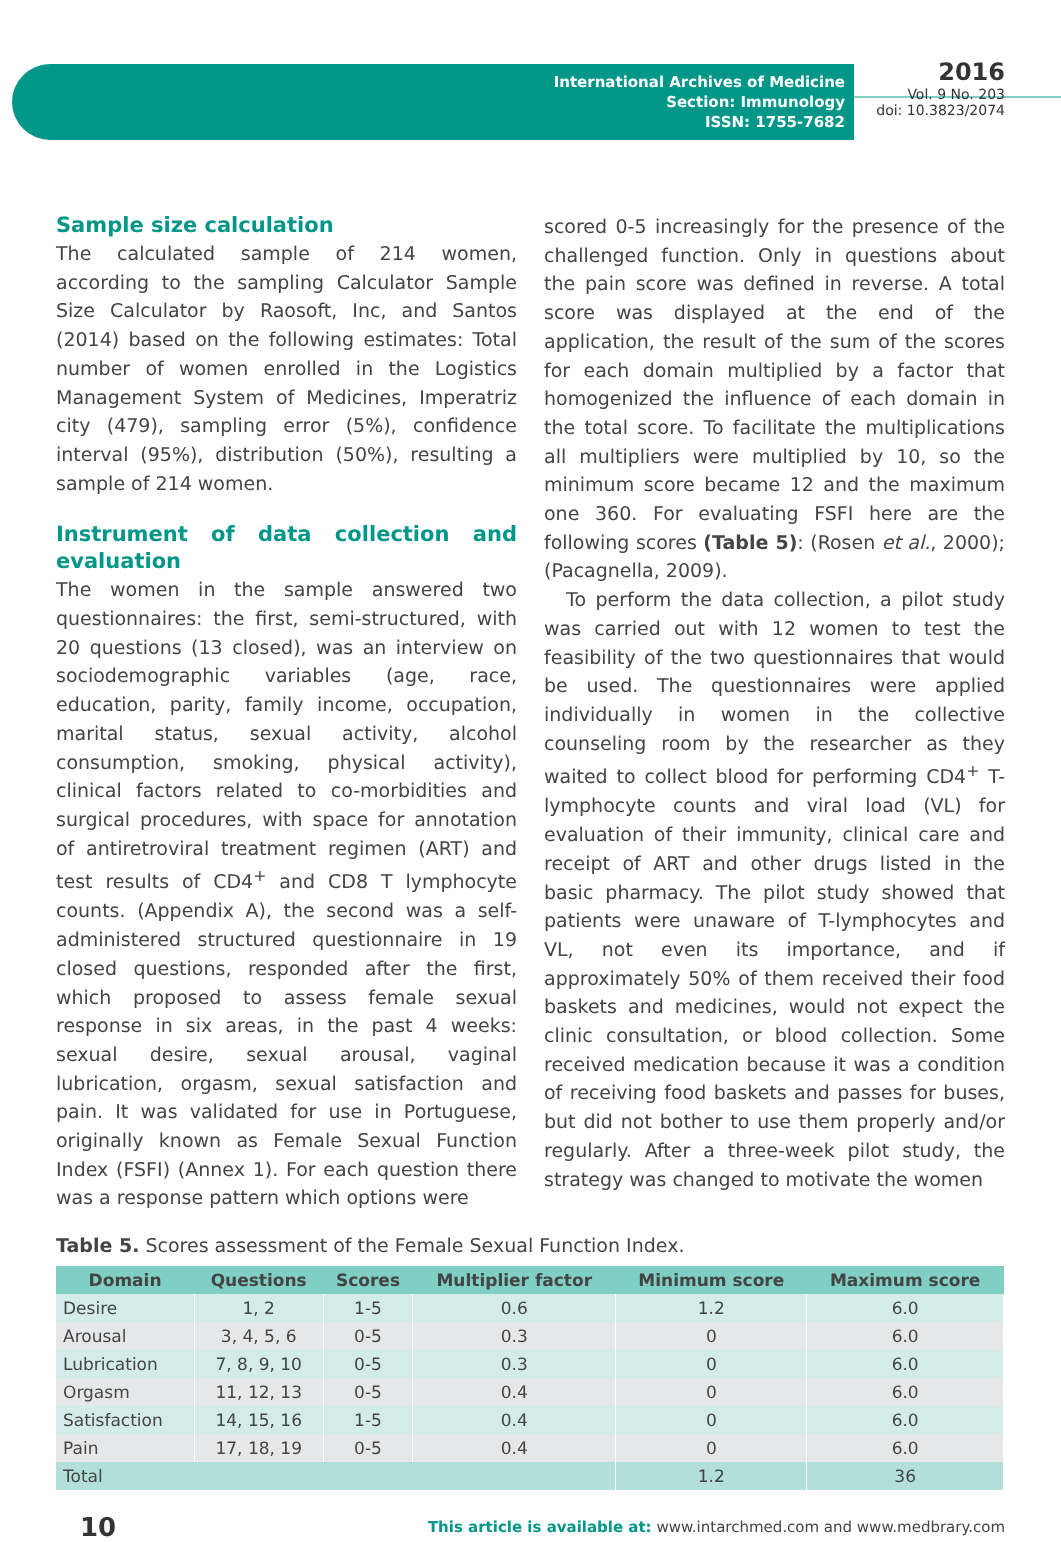International Archives of Medicine
Section: Immunology
ISSN: 1755-7682
2016
Vol. 9 No. 203
doi: 10.3823/2074
Sample size calculation
The calculated sample of 214 women, according to the sampling Calculator Sample Size Calculator by Raosoft, Inc, and Santos (2014) based on the following estimates: Total number of women enrolled in the Logistics Management System of Medicines, Imperatriz city (479), sampling error (5%), confidence interval (95%), distribution (50%), resulting a sample of 214 women.
Instrument of data collection and evaluation
The women in the sample answered two questionnaires: the first, semi-structured, with 20 questions (13 closed), was an interview on sociodemographic variables (age, race, education, parity, family income, occupation, marital status, sexual activity, alcohol consumption, smoking, physical activity), clinical factors related to co-morbidities and surgical procedures, with space for annotation of antiretroviral treatment regimen (ART) and test results of CD4<sup>+</sup> and CD8 T lymphocyte counts. (Appendix A), the second was a self-administered structured questionnaire in 19 closed questions, responded after the first, which proposed to assess female sexual response in six areas, in the past 4 weeks: sexual desire, sexual arousal, vaginal lubrication, orgasm, sexual satisfaction and pain. It was validated for use in Portuguese, originally known as Female Sexual Function Index (FSFI) (Annex 1). For each question there was a response pattern which options were
scored 0-5 increasingly for the presence of the challenged function. Only in questions about the pain score was defined in reverse. A total score was displayed at the end of the application, the result of the sum of the scores for each domain multiplied by a factor that homogenized the influence of each domain in the total score. To facilitate the multiplications all multipliers were multiplied by 10, so the minimum score became 12 and the maximum one 360. For evaluating FSFI here are the following scores (Table 5): (Rosen et al., 2000); (Pacagnella, 2009).
To perform the data collection, a pilot study was carried out with 12 women to test the feasibility of the two questionnaires that would be used. The questionnaires were applied individually in women in the collective counseling room by the researcher as they waited to collect blood for performing CD4<sup>+</sup> T- lymphocyte counts and viral load (VL) for evaluation of their immunity, clinical care and receipt of ART and other drugs listed in the basic pharmacy. The pilot study showed that patients were unaware of T-lymphocytes and VL, not even its importance, and if approximately 50% of them received their food baskets and medicines, would not expect the clinic consultation, or blood collection. Some received medication because it was a condition of receiving food baskets and passes for buses, but did not bother to use them properly and/or regularly. After a three-week pilot study, the strategy was changed to motivate the women
Table 5. Scores assessment of the Female Sexual Function Index.
| Domain | Questions | Scores | Multiplier factor | Minimum score | Maximum score |
| --- | --- | --- | --- | --- | --- |
| Desire | 1, 2 | 1-5 | 0.6 | 1.2 | 6.0 |
| Arousal | 3, 4, 5, 6 | 0-5 | 0.3 | 0 | 6.0 |
| Lubrication | 7, 8, 9, 10 | 0-5 | 0.3 | 0 | 6.0 |
| Orgasm | 11, 12, 13 | 0-5 | 0.4 | 0 | 6.0 |
| Satisfaction | 14, 15, 16 | 1-5 | 0.4 | 0 | 6.0 |
| Pain | 17, 18, 19 | 0-5 | 0.4 | 0 | 6.0 |
| Total | | | | 1.2 | 36 |
10 This article is available at: www.intarchmed.com and www.medbrary.com